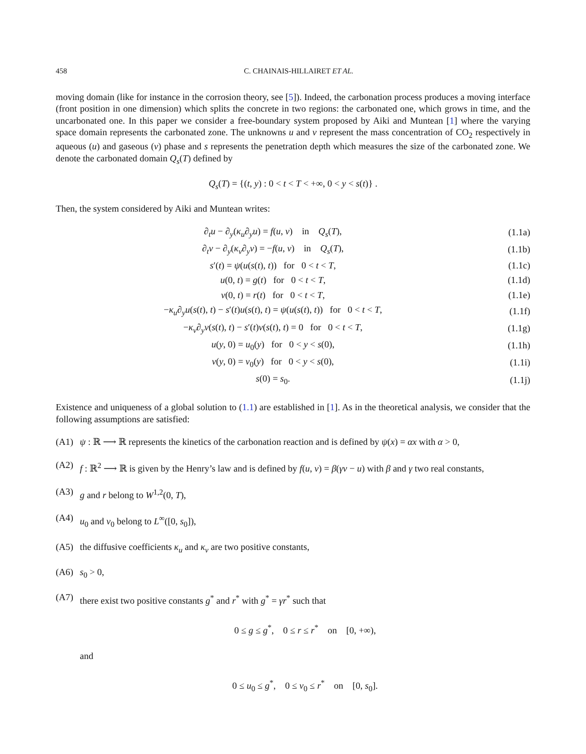458 C. CHAINAIS-HILLAIRET ET AL.
moving domain (like for instance in the corrosion theory, see [5]). Indeed, the carbonation process produces a moving interface (front position in one dimension) which splits the concrete in two regions: the carbonated one, which grows in time, and the uncarbonated one. In this paper we consider a free-boundary system proposed by Aiki and Muntean [1] where the varying space domain represents the carbonated zone. The unknowns u and v represent the mass concentration of CO<sub>2</sub> respectively in aqueous (u) and gaseous (v) phase and s represents the penetration depth which measures the size of the carbonated zone. We denote the carbonated domain Q<sub>s</sub>(T) defined by
Q<sub>s</sub>(T) = {(t, y) : 0 < t < T < +∞, 0 < y < s(t)} .
Then, the system considered by Aiki and Muntean writes:
| ∂<sub>t</sub> u − ∂<sub>y</sub>( κ<sub>u</sub> ∂<sub>y</sub> u ) = f ( u , v ) in Q<sub>s</sub> ( T ), | (1.1a) |
| ∂<sub>t</sub> v − ∂<sub>y</sub>( κ<sub>v</sub> ∂<sub>y</sub> v ) = − f ( u , v ) in Q<sub>s</sub> ( T ), | (1.1b) |
| s ′( t ) = ψ ( u ( s ( t ), t )) for 0 < t < T , | (1.1c) |
| u (0, t ) = g ( t ) for 0 < t < T , | (1.1d) |
| v (0, t ) = r ( t ) for 0 < t < T , | (1.1e) |
| − κ<sub>u</sub> ∂<sub>y</sub> u ( s ( t ), t ) − s ′( t ) u ( s ( t ), t ) = ψ ( u ( s ( t ), t )) for 0 < t < T , | (1.1f) |
| − κ<sub>v</sub> ∂<sub>y</sub> v ( s ( t ), t ) − s ′( t ) v ( s ( t ), t ) = 0 for 0 < t < T , | (1.1g) |
| u ( y , 0) = u<sub>0</sub>( y ) for 0 < y < s (0), | (1.1h) |
| v ( y , 0) = v<sub>0</sub>( y ) for 0 < y < s (0), | (1.1i) |
| s (0) = s<sub>0</sub>. | (1.1j) |
Existence and uniqueness of a global solution to (1.1) are established in [1]. As in the theoretical analysis, we consider that the following assumptions are satisfied:
(A1) ψ : ℝ ⟶ ℝ represents the kinetics of the carbonation reaction and is defined by ψ(x) = αx with α > 0,
(A2) f : ℝ<sup>2</sup> ⟶ ℝ is given by the Henry’s law and is defined by f(u, v) = β(γv − u) with β and γ two real constants,
(A3) g and r belong to W<sup>1,2</sup>(0, T),
(A4) u<sub>0</sub> and v<sub>0</sub> belong to L<sup>∞</sup>([0, s<sub>0</sub>]),
(A5) the diffusive coefficients κ<sub>u</sub> and κ<sub>v</sub> are two positive constants,
(A6) s<sub>0</sub> > 0,
(A7) there exist two positive constants g<sup>*</sup> and r<sup>*</sup> with g<sup>*</sup> = γr<sup>*</sup> such that
0 ≤ g ≤ g<sup>*</sup>, 0 ≤ r ≤ r<sup>*</sup> on [0, +∞),
and
0 ≤ u<sub>0</sub> ≤ g<sup>*</sup>, 0 ≤ v<sub>0</sub> ≤ r<sup>*</sup> on [0, s<sub>0</sub>].